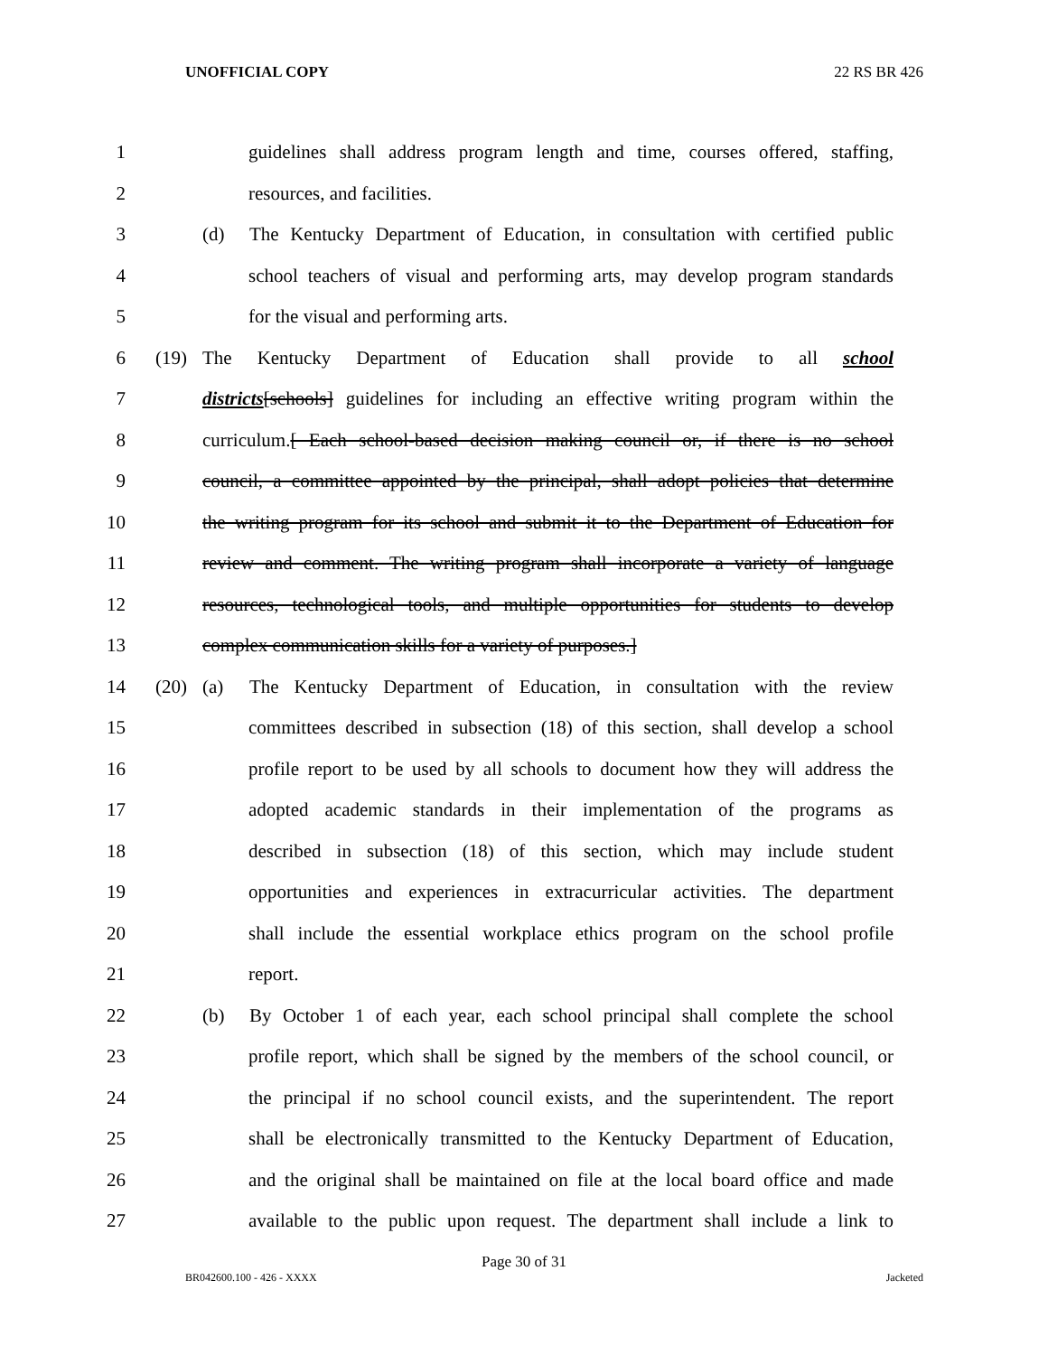UNOFFICIAL COPY 22 RS BR 426
1 guidelines shall address program length and time, courses offered, staffing,
2 resources, and facilities.
3 (d) The Kentucky Department of Education, in consultation with certified public
4 school teachers of visual and performing arts, may develop program standards
5 for the visual and performing arts.
6 (19) The Kentucky Department of Education shall provide to all school
7 districts[schools] guidelines for including an effective writing program within the
8 curriculum.[ Each school-based decision making council or, if there is no school
9 council, a committee appointed by the principal, shall adopt policies that determine
10 the writing program for its school and submit it to the Department of Education for
11 review and comment. The writing program shall incorporate a variety of language
12 resources, technological tools, and multiple opportunities for students to develop
13 complex communication skills for a variety of purposes.]
14 (20) (a) The Kentucky Department of Education, in consultation with the review
15 committees described in subsection (18) of this section, shall develop a school
16 profile report to be used by all schools to document how they will address the
17 adopted academic standards in their implementation of the programs as
18 described in subsection (18) of this section, which may include student
19 opportunities and experiences in extracurricular activities. The department
20 shall include the essential workplace ethics program on the school profile
21 report.
22 (b) By October 1 of each year, each school principal shall complete the school
23 profile report, which shall be signed by the members of the school council, or
24 the principal if no school council exists, and the superintendent. The report
25 shall be electronically transmitted to the Kentucky Department of Education,
26 and the original shall be maintained on file at the local board office and made
27 available to the public upon request. The department shall include a link to
Page 30 of 31
BR042600.100 - 426 - XXXX Jacketed